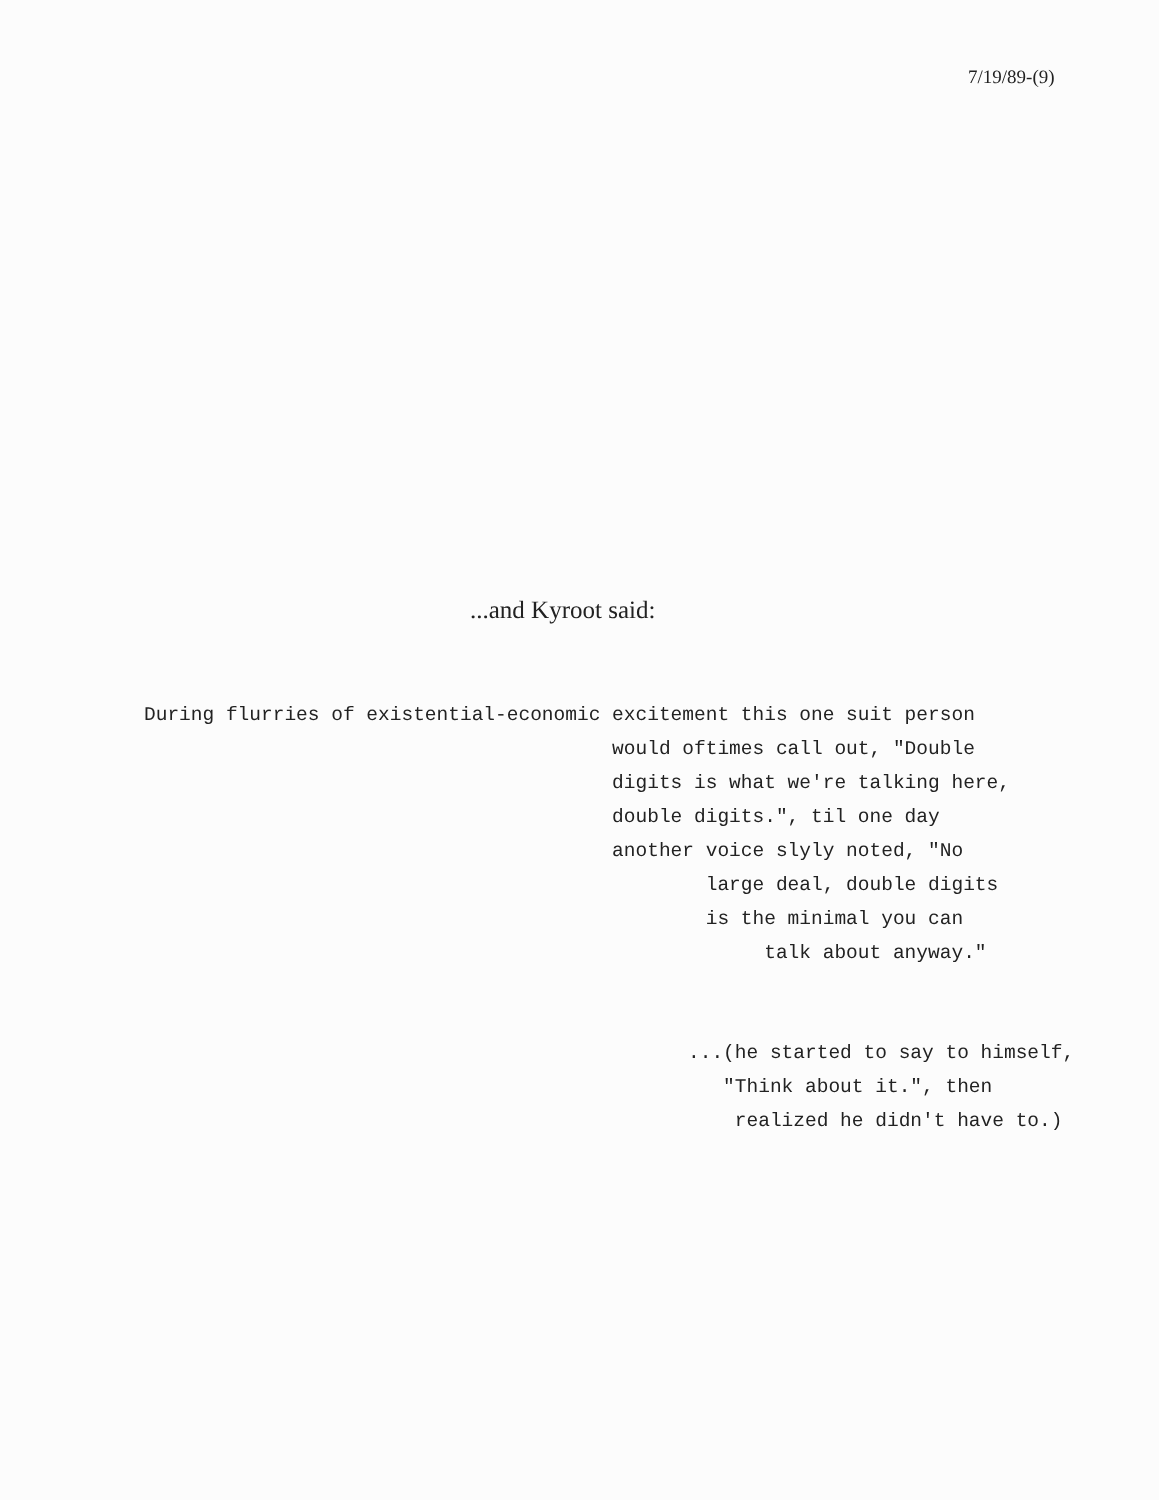7/19/89-(9)
...and Kyroot said:
During flurries of existential-economic excitement this one suit person would oftimes call out, "Double digits is what we're talking here, double digits.", til one day another voice slyly noted, "No large deal, double digits is the minimal you can talk about anyway."
...(he started to say to himself, "Think about it.", then realized he didn't have to.)